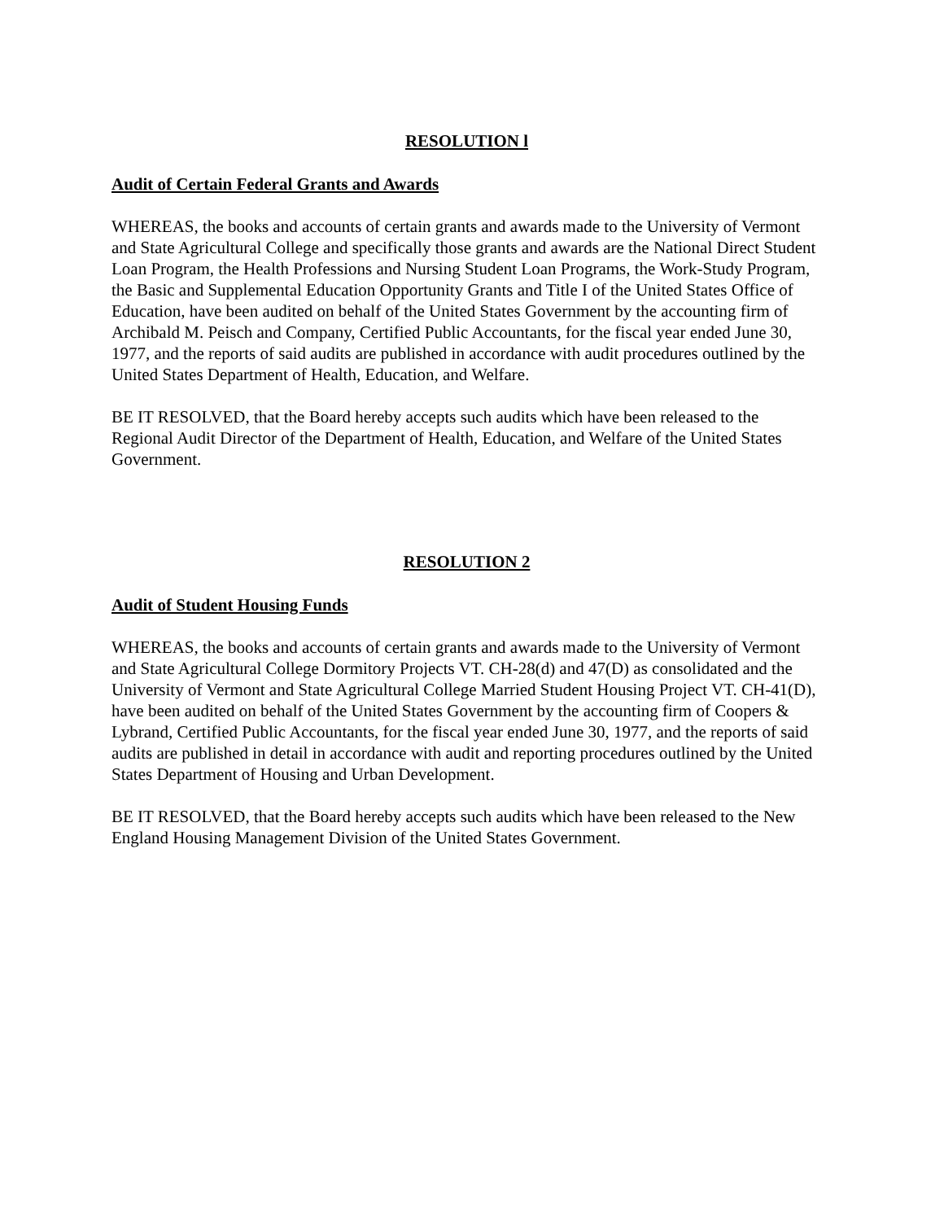RESOLUTION l
Audit of Certain Federal Grants and Awards
WHEREAS, the books and accounts of certain grants and awards made to the University of Vermont and State Agricultural College and specifically those grants and awards are the National Direct Student Loan Program, the Health Professions and Nursing Student Loan Programs, the Work-Study Program, the Basic and Supplemental Education Opportunity Grants and Title I of the United States Office of Education, have been audited on behalf of the United States Government by the accounting firm of Archibald M. Peisch and Company, Certified Public Accountants, for the fiscal year ended June 30, 1977, and the reports of said audits are published in accordance with audit procedures outlined by the United States Department of Health, Education, and Welfare.
BE IT RESOLVED, that the Board hereby accepts such audits which have been released to the Regional Audit Director of the Department of Health, Education, and Welfare of the United States Government.
RESOLUTION 2
Audit of Student Housing Funds
WHEREAS, the books and accounts of certain grants and awards made to the University of Vermont and State Agricultural College Dormitory Projects VT. CH-28(d) and 47(D) as consolidated and the University of Vermont and State Agricultural College Married Student Housing Project VT. CH-41(D), have been audited on behalf of the United States Government by the accounting firm of Coopers & Lybrand, Certified Public Accountants, for the fiscal year ended June 30, 1977, and the reports of said audits are published in detail in accordance with audit and reporting procedures outlined by the United States Department of Housing and Urban Development.
BE IT RESOLVED, that the Board hereby accepts such audits which have been released to the New England Housing Management Division of the United States Government.